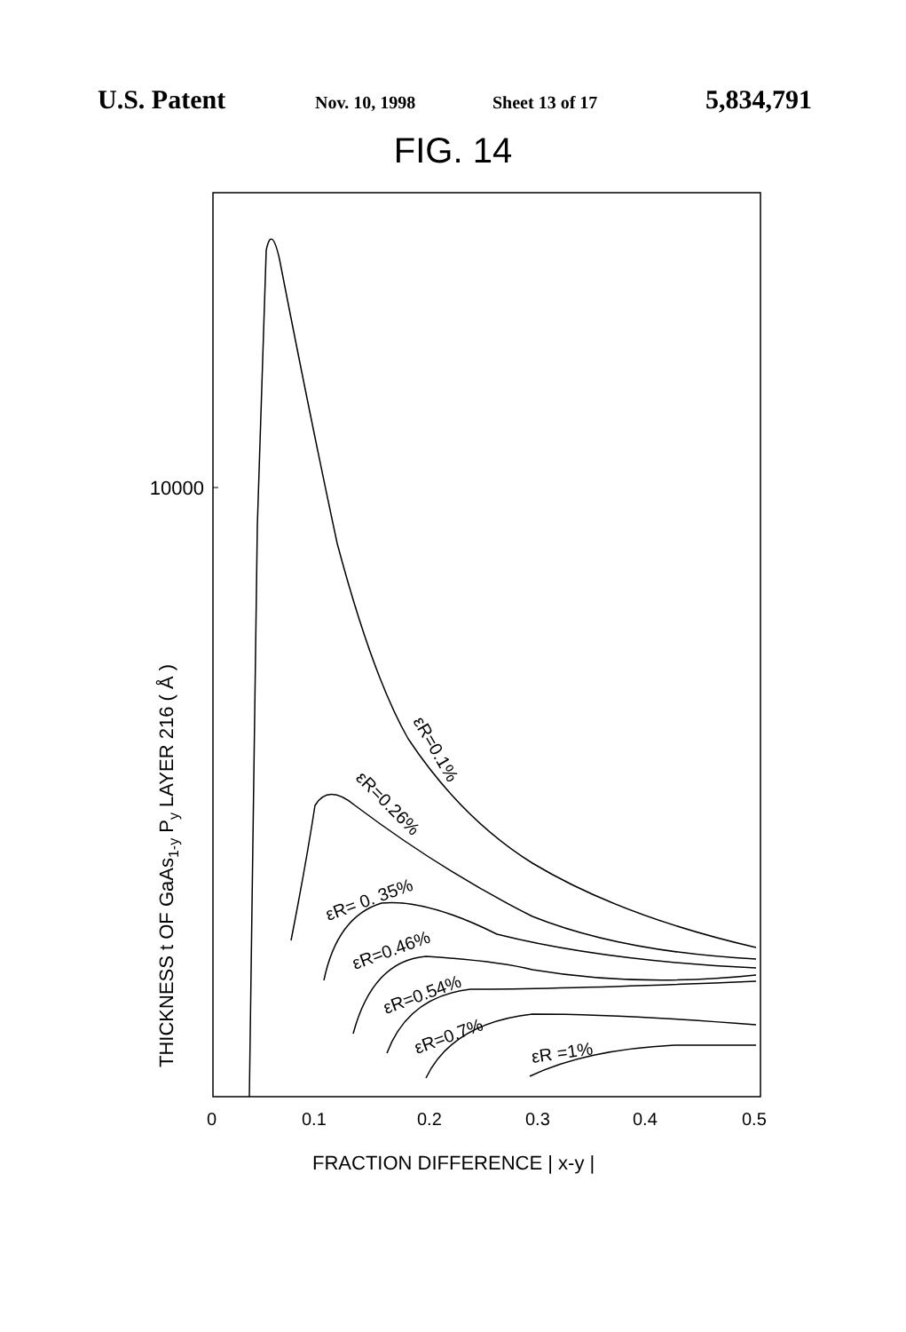U.S. Patent Nov. 10, 1998 Sheet 13 of 17 5,834,791
FIG. 14
10000
0
0.1
0.2
0.3
0.4
0.5
FRACTION DIFFERENCE | x-y |
THICKNESS t OF GaAs1-y Py LAYER 216 ( Å )
εR=0.1%
εR=0.26%
εR= 0. 35%
εR=0.46%
εR=0.54%
εR=0.7%
εR =1%